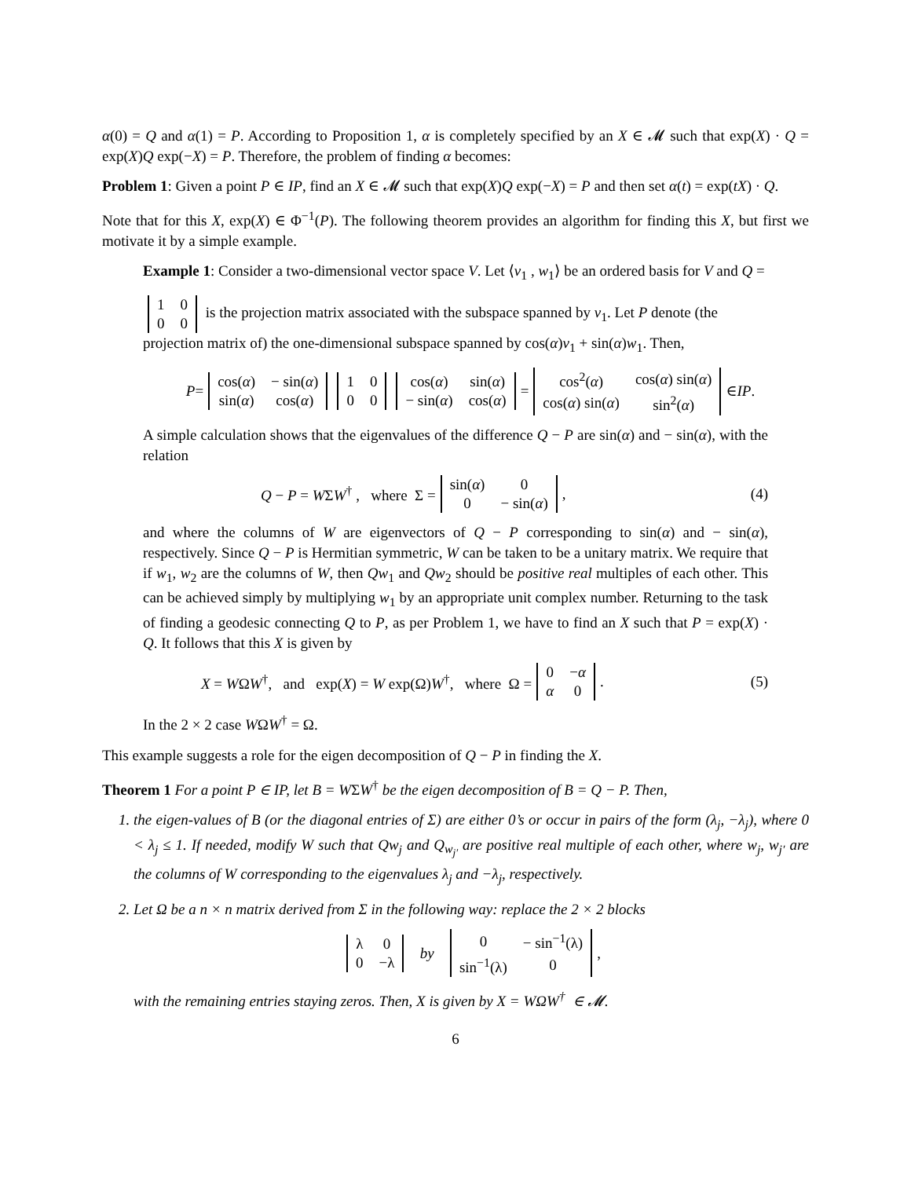α(0) = Q and α(1) = P. According to Proposition 1, α is completely specified by an X ∈ 𝓜 such that exp(X) · Q = exp(X)Q exp(−X) = P. Therefore, the problem of finding α becomes:
Problem 1: Given a point P ∈ IP, find an X ∈ 𝓜 such that exp(X)Q exp(−X) = P and then set α(t) = exp(tX) · Q.
Note that for this X, exp(X) ∈ Φ<sup>−1</sup>(P). The following theorem provides an algorithm for finding this X, but first we motivate it by a simple example.
Example 1: Consider a two-dimensional vector space V. Let ⟨v<sub>1</sub> , w<sub>1</sub>⟩ be an ordered basis for V and Q =
| 1 | 0 |
| 0 | 0 |
is the projection matrix associated with the subspace spanned by v<sub>1</sub>. Let P denote (the projection matrix of) the one-dimensional subspace spanned by cos(α)v<sub>1</sub> + sin(α)w<sub>1</sub>. Then,
P =
| cos( α ) | − sin( α ) |
| sin( α ) | cos( α ) |
| 1 | 0 |
| 0 | 0 |
| cos( α ) | sin( α ) |
| − sin( α ) | cos( α ) |
=
| cos<sup>2</sup>( α ) | cos( α ) sin( α ) |
| cos( α ) sin( α ) | sin<sup>2</sup>( α ) |
∈ IP .
A simple calculation shows that the eigenvalues of the difference Q − P are sin(α) and − sin(α), with the relation
Q − P = WΣW<sup>†</sup> , where Σ =
| sin( α ) | 0 |
| 0 | − sin( α ) |
, (4)
and where the columns of W are eigenvectors of Q − P corresponding to sin(α) and − sin(α), respectively. Since Q − P is Hermitian symmetric, W can be taken to be a unitary matrix. We require that if w<sub>1</sub>, w<sub>2</sub> are the columns of W, then Qw<sub>1</sub> and Qw<sub>2</sub> should be positive real multiples of each other. This can be achieved simply by multiplying w<sub>1</sub> by an appropriate unit complex number. Returning to the task of finding a geodesic connecting Q to P, as per Problem 1, we have to find an X such that P = exp(X) · Q. It follows that this X is given by
X = WΩW<sup>†</sup>, and exp(X) = W exp(Ω)W<sup>†</sup>, where Ω =
| 0 | − α |
| α | 0 |
. (5)
In the 2 × 2 case WΩW<sup>†</sup> = Ω.
This example suggests a role for the eigen decomposition of Q − P in finding the X.
Theorem 1 For a point P ∈ IP, let B = WΣW<sup>†</sup> be the eigen decomposition of B = Q − P. Then,
1. the eigen-values of B (or the diagonal entries of Σ) are either 0’s or occur in pairs of the form (λ<sub>j</sub>, −λ<sub>j</sub>), where 0 < λ<sub>j</sub> ≤ 1. If needed, modify W such that Qw<sub>j</sub> and Q<sub>w<sub>j′</sub></sub> are positive real multiple of each other, where w<sub>j</sub>, w<sub>j′</sub> are the columns of W corresponding to the eigenvalues λ<sub>j</sub> and −λ<sub>j</sub>, respectively.
2. Let Ω be a n × n matrix derived from Σ in the following way: replace the 2 × 2 blocks
| λ | 0 |
| 0 | −λ |
by
| 0 | − sin<sup>−1</sup>(λ) |
| sin<sup>−1</sup>(λ) | 0 |
,
with the remaining entries staying zeros. Then, X is given by X = WΩW<sup>†</sup> ∈ 𝓜.
6